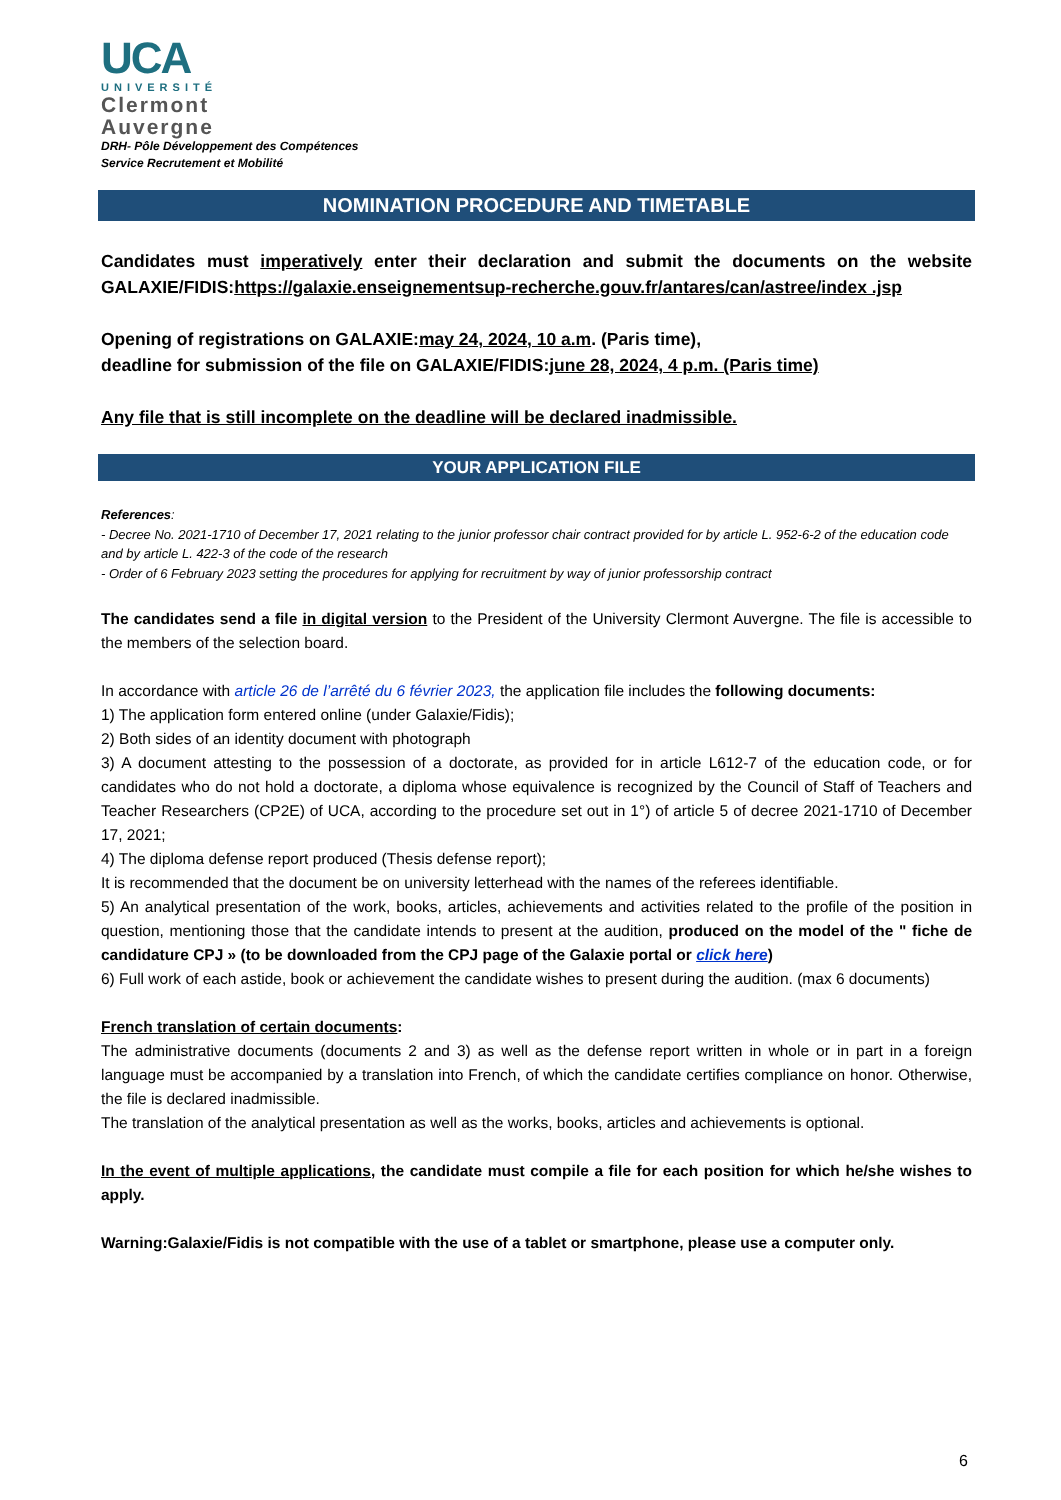UCA
UNIVERSITÉ
Clermont
Auvergne
DRH- Pôle Développement des Compétences
Service Recrutement et Mobilité
NOMINATION PROCEDURE AND TIMETABLE
Candidates must imperatively enter their declaration and submit the documents on the website GALAXIE/FIDIS:https://galaxie.enseignementsup-recherche.gouv.fr/antares/can/astree/index .jsp
Opening of registrations on GALAXIE:may 24, 2024, 10 a.m. (Paris time),
deadline for submission of the file on GALAXIE/FIDIS:june 28, 2024, 4 p.m. (Paris time)
Any file that is still incomplete on the deadline will be declared inadmissible.
YOUR APPLICATION FILE
References:
- Decree No. 2021-1710 of December 17, 2021 relating to the junior professor chair contract provided for by article L. 952-6-2 of the education code and by article L. 422-3 of the code of the research
- Order of 6 February 2023 setting the procedures for applying for recruitment by way of junior professorship contract
The candidates send a file in digital version to the President of the University Clermont Auvergne. The file is accessible to the members of the selection board.
In accordance with article 26 de l’arrêté du 6 février 2023, the application file includes the following documents:
1) The application form entered online (under Galaxie/Fidis);
2) Both sides of an identity document with photograph
3) A document attesting to the possession of a doctorate, as provided for in article L612-7 of the education code, or for candidates who do not hold a doctorate, a diploma whose equivalence is recognized by the Council of Staff of Teachers and Teacher Researchers (CP2E) of UCA, according to the procedure set out in 1°) of article 5 of decree 2021-1710 of December 17, 2021;
4) The diploma defense report produced (Thesis defense report);
It is recommended that the document be on university letterhead with the names of the referees identifiable.
5) An analytical presentation of the work, books, articles, achievements and activities related to the profile of the position in question, mentioning those that the candidate intends to present at the audition, produced on the model of the " fiche de candidature CPJ » (to be downloaded from the CPJ page of the Galaxie portal or click here)
6) Full work of each astide, book or achievement the candidate wishes to present during the audition. (max 6 documents)
French translation of certain documents:
The administrative documents (documents 2 and 3) as well as the defense report written in whole or in part in a foreign language must be accompanied by a translation into French, of which the candidate certifies compliance on honor. Otherwise, the file is declared inadmissible.
The translation of the analytical presentation as well as the works, books, articles and achievements is optional.
In the event of multiple applications, the candidate must compile a file for each position for which he/she wishes to apply.
Warning:Galaxie/Fidis is not compatible with the use of a tablet or smartphone, please use a computer only.
6